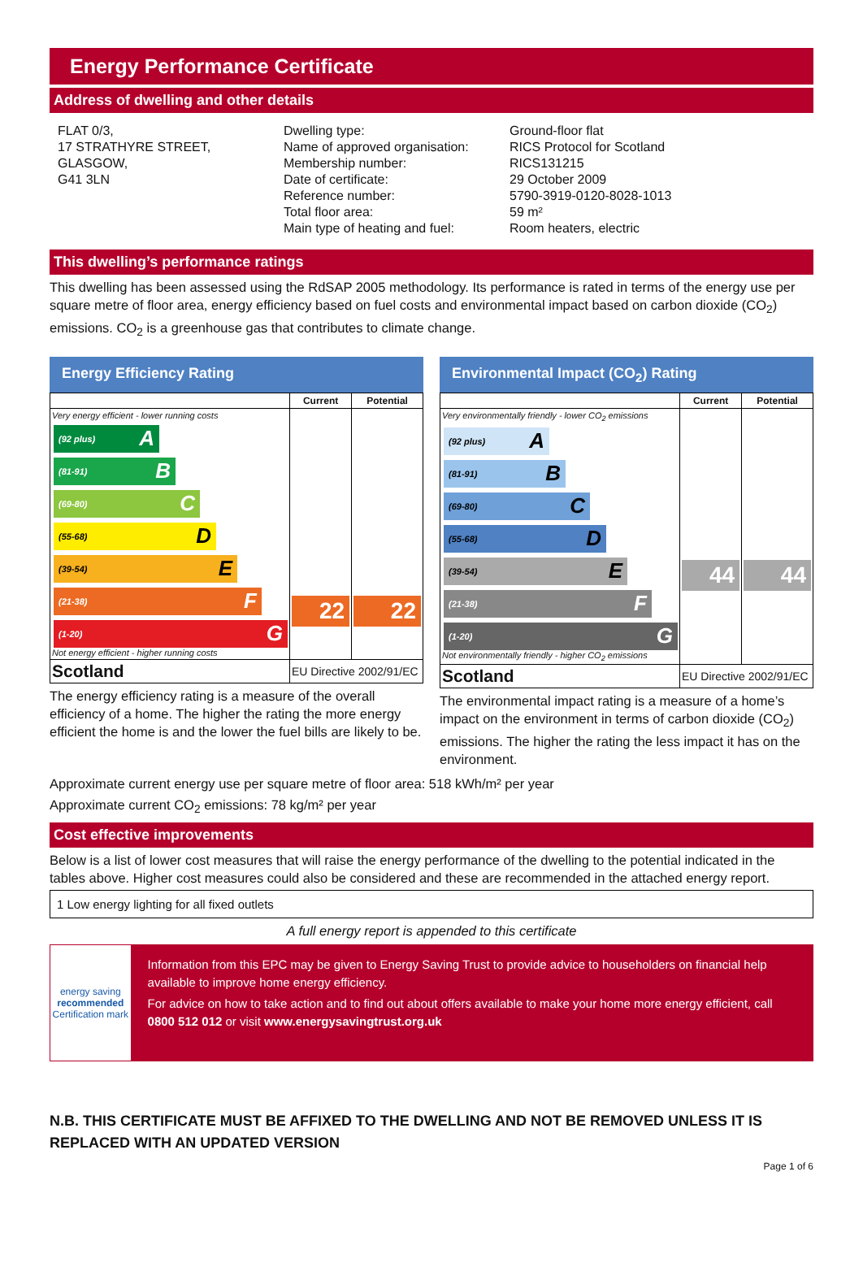Energy Performance Certificate
Address of dwelling and other details
FLAT 0/3,
17 STRATHYRE STREET,
GLASGOW,
G41 3LN
Dwelling type:
Name of approved organisation:
Membership number:
Date of certificate:
Reference number:
Total floor area:
Main type of heating and fuel:
Ground-floor flat
RICS Protocol for Scotland
RICS131215
29 October 2009
5790-3919-0120-8028-1013
59 m²
Room heaters, electric
This dwelling’s performance ratings
This dwelling has been assessed using the RdSAP 2005 methodology. Its performance is rated in terms of the energy use per square metre of floor area, energy efficiency based on fuel costs and environmental impact based on carbon dioxide (CO<sub>2</sub>) emissions. CO<sub>2</sub> is a greenhouse gas that contributes to climate change.
Energy Efficiency Rating
| | Current | Potential |
| --- | --- | --- |
| Very energy efficient - lower running costs (92 plus) A (81-91) B (69-80) C (55-68) D (39-54) E (21-38) F (1-20) G Not energy efficient - higher running costs | 22 | 22 |
| Scotland | EU Directive 2002/91/EC | |
The energy efficiency rating is a measure of the overall efficiency of a home. The higher the rating the more energy efficient the home is and the lower the fuel bills are likely to be.
Environmental Impact (CO<sub>2</sub>) Rating
| | Current | Potential |
| --- | --- | --- |
| Very environmentally friendly - lower CO<sub>2</sub> emissions (92 plus) A (81-91) B (69-80) C (55-68) D (39-54) E (21-38) F (1-20) G Not environmentally friendly - higher CO<sub>2</sub> emissions | 44 | 44 |
| Scotland | EU Directive 2002/91/EC | |
The environmental impact rating is a measure of a home’s impact on the environment in terms of carbon dioxide (CO<sub>2</sub>) emissions. The higher the rating the less impact it has on the environment.
Approximate current energy use per square metre of floor area: 518 kWh/m² per year
Approximate current CO<sub>2</sub> emissions: 78 kg/m² per year
Cost effective improvements
Below is a list of lower cost measures that will raise the energy performance of the dwelling to the potential indicated in the tables above. Higher cost measures could also be considered and these are recommended in the attached energy report.
1 Low energy lighting for all fixed outlets
A full energy report is appended to this certificate
energy saving
recommended
Certification mark
Information from this EPC may be given to Energy Saving Trust to provide advice to householders on financial help available to improve home energy efficiency.
For advice on how to take action and to find out about offers available to make your home more energy efficient, call 0800 512 012 or visit www.energysavingtrust.org.uk
N.B. THIS CERTIFICATE MUST BE AFFIXED TO THE DWELLING AND NOT BE REMOVED UNLESS IT IS REPLACED WITH AN UPDATED VERSION
Page 1 of 6